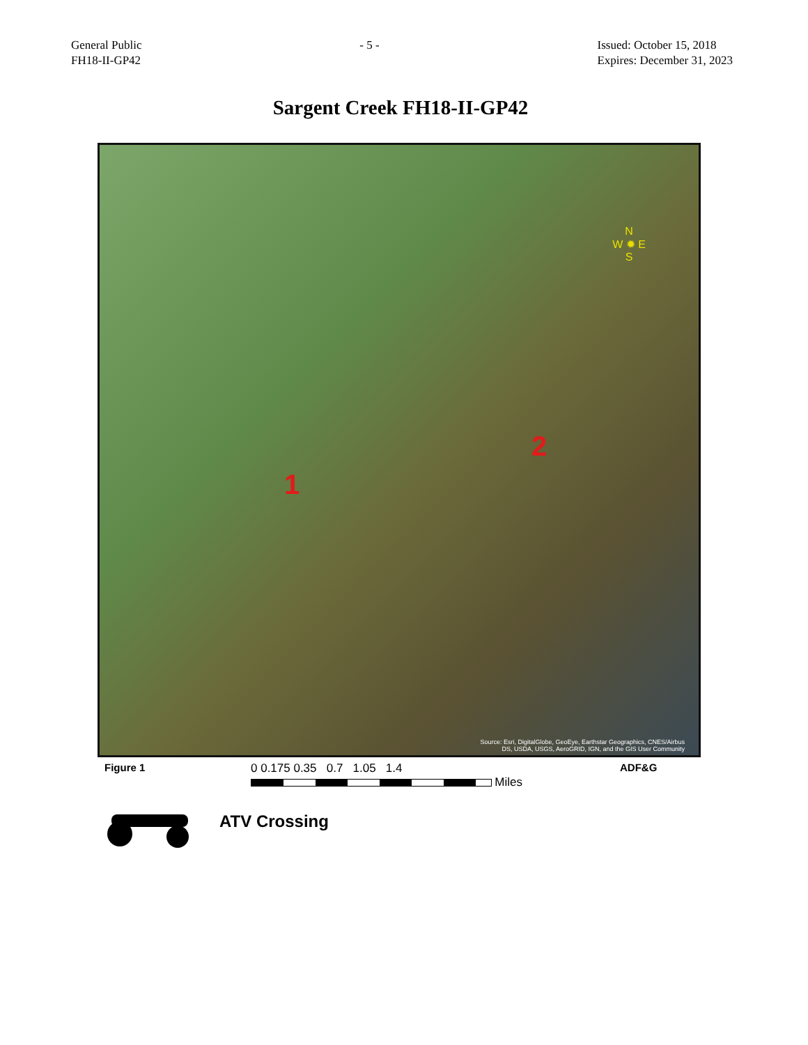General Public
FH18-II-GP42
- 5 - Issued: October 15, 2018
Expires: December 31, 2023
Sargent Creek FH18-II-GP42
1
2
N
W ✹ E
S
Source: Esri, DigitalGlobe, GeoEye, Earthstar Geographics, CNES/Airbus
DS, USDA, USGS, AeroGRID, IGN, and the GIS User Community
Figure 1 0 0.175 0.35 0.7 1.05 1.4
Miles
ADF&G
ATV Crossing